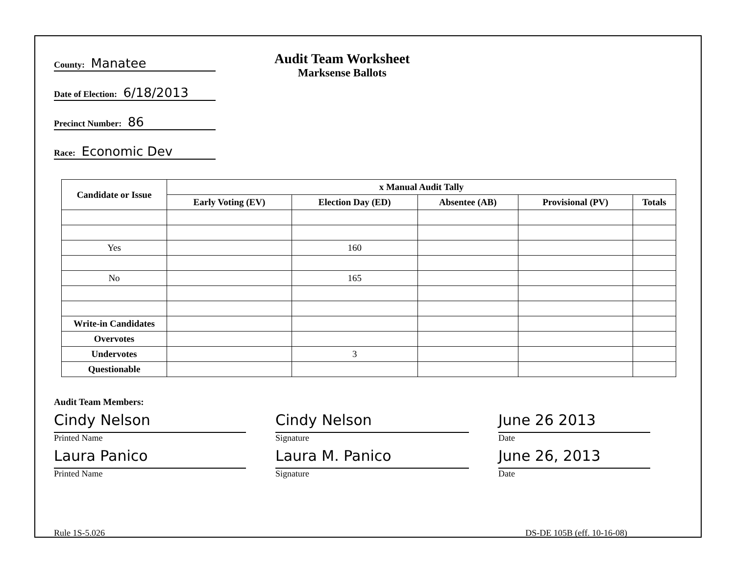County: Manatee
Date of Election: 6/18/2013
Precinct Number: 86
Race: Economic Dev
Audit Team Worksheet
Marksense Ballots
| Candidate or Issue | x Manual Audit Tally | | | | |
| --- | --- | --- | --- | --- | --- |
| | Early Voting (EV) | Election Day (ED) | Absentee (AB) | Provisional (PV) | Totals |
| Yes | | 160 | | | |
| No | | 165 | | | |
| Write-in Candidates | | | | | |
| Overvotes | | | | | |
| Undervotes | | 3 | | | |
| Questionable | | | | | |
Audit Team Members:
Cindy Nelson
Printed Name
Cindy Nelson
Signature
June 26 2013
Date
Laura Panico
Printed Name
Laura M. Panico
Signature
June 26, 2013
Date
Rule 1S-5.026 DS-DE 105B (eff. 10-16-08)